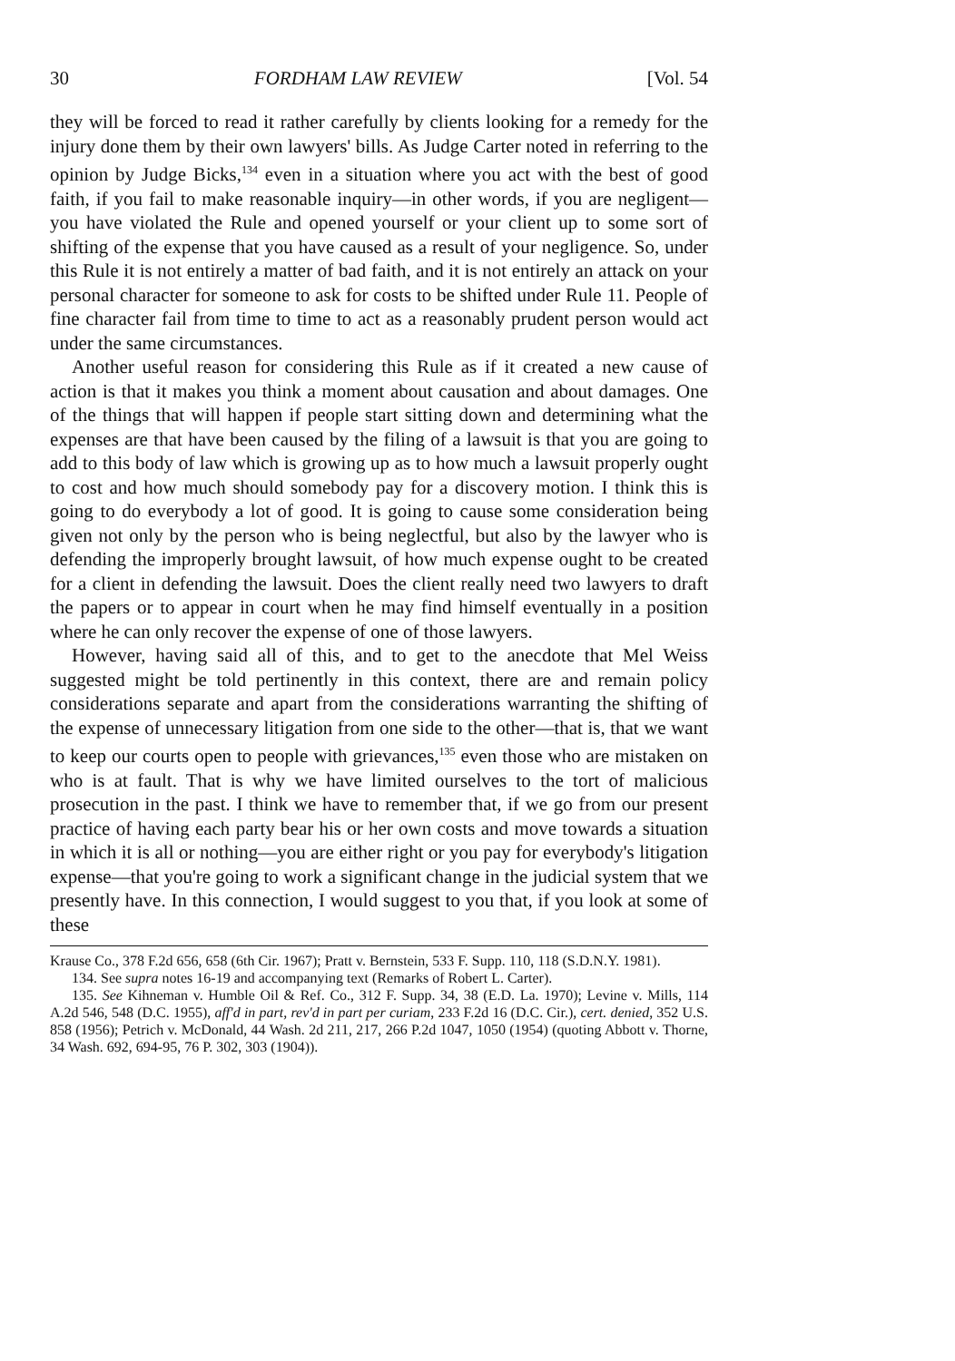30 FORDHAM LAW REVIEW [Vol. 54
they will be forced to read it rather carefully by clients looking for a remedy for the injury done them by their own lawyers' bills. As Judge Carter noted in referring to the opinion by Judge Bicks,<sup>134</sup> even in a situation where you act with the best of good faith, if you fail to make reasonable inquiry—in other words, if you are negligent—you have violated the Rule and opened yourself or your client up to some sort of shifting of the expense that you have caused as a result of your negligence. So, under this Rule it is not entirely a matter of bad faith, and it is not entirely an attack on your personal character for someone to ask for costs to be shifted under Rule 11. People of fine character fail from time to time to act as a reasonably prudent person would act under the same circumstances.
Another useful reason for considering this Rule as if it created a new cause of action is that it makes you think a moment about causation and about damages. One of the things that will happen if people start sitting down and determining what the expenses are that have been caused by the filing of a lawsuit is that you are going to add to this body of law which is growing up as to how much a lawsuit properly ought to cost and how much should somebody pay for a discovery motion. I think this is going to do everybody a lot of good. It is going to cause some consideration being given not only by the person who is being neglectful, but also by the lawyer who is defending the improperly brought lawsuit, of how much expense ought to be created for a client in defending the lawsuit. Does the client really need two lawyers to draft the papers or to appear in court when he may find himself eventually in a position where he can only recover the expense of one of those lawyers.
However, having said all of this, and to get to the anecdote that Mel Weiss suggested might be told pertinently in this context, there are and remain policy considerations separate and apart from the considerations warranting the shifting of the expense of unnecessary litigation from one side to the other—that is, that we want to keep our courts open to people with grievances,<sup>135</sup> even those who are mistaken on who is at fault. That is why we have limited ourselves to the tort of malicious prosecution in the past. I think we have to remember that, if we go from our present practice of having each party bear his or her own costs and move towards a situation in which it is all or nothing—you are either right or you pay for everybody's litigation expense—that you're going to work a significant change in the judicial system that we presently have. In this connection, I would suggest to you that, if you look at some of these
Krause Co., 378 F.2d 656, 658 (6th Cir. 1967); Pratt v. Bernstein, 533 F. Supp. 110, 118 (S.D.N.Y. 1981).
134. See supra notes 16-19 and accompanying text (Remarks of Robert L. Carter).
135. See Kihneman v. Humble Oil & Ref. Co., 312 F. Supp. 34, 38 (E.D. La. 1970); Levine v. Mills, 114 A.2d 546, 548 (D.C. 1955), aff'd in part, rev'd in part per curiam, 233 F.2d 16 (D.C. Cir.), cert. denied, 352 U.S. 858 (1956); Petrich v. McDonald, 44 Wash. 2d 211, 217, 266 P.2d 1047, 1050 (1954) (quoting Abbott v. Thorne, 34 Wash. 692, 694-95, 76 P. 302, 303 (1904)).